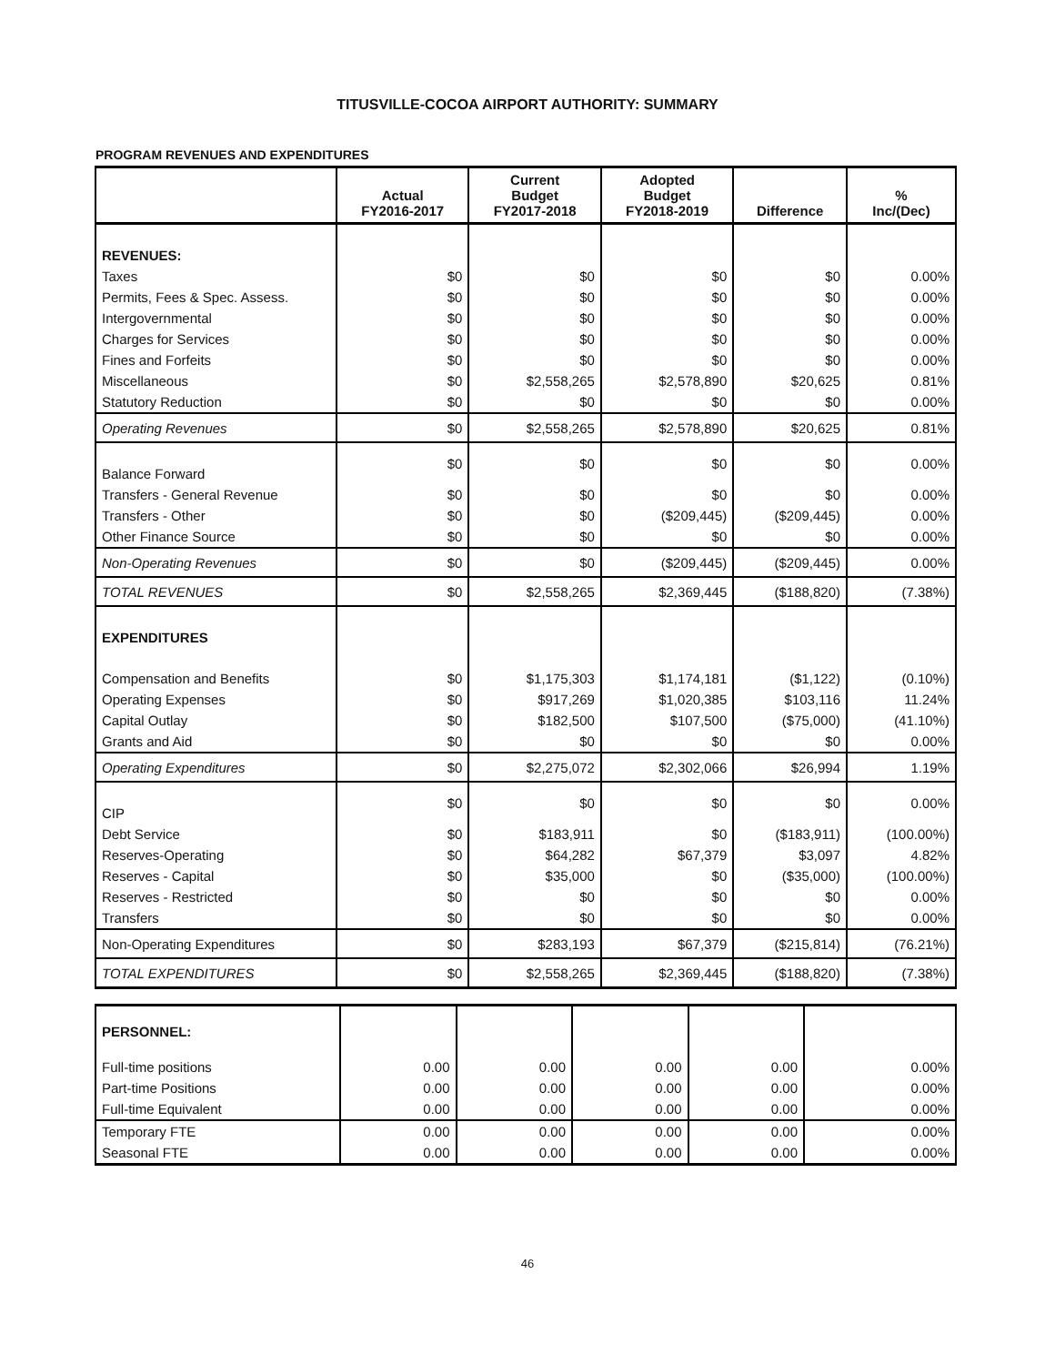TITUSVILLE-COCOA AIRPORT AUTHORITY: SUMMARY
PROGRAM REVENUES AND EXPENDITURES
| | Actual FY2016-2017 | Current Budget FY2017-2018 | Adopted Budget FY2018-2019 | Difference | % Inc/(Dec) |
| --- | --- | --- | --- | --- | --- |
| REVENUES: | | | | | |
| Taxes | $0 | $0 | $0 | $0 | 0.00% |
| Permits, Fees & Spec. Assess. | $0 | $0 | $0 | $0 | 0.00% |
| Intergovernmental | $0 | $0 | $0 | $0 | 0.00% |
| Charges for Services | $0 | $0 | $0 | $0 | 0.00% |
| Fines and Forfeits | $0 | $0 | $0 | $0 | 0.00% |
| Miscellaneous | $0 | $2,558,265 | $2,578,890 | $20,625 | 0.81% |
| Statutory Reduction | $0 | $0 | $0 | $0 | 0.00% |
| Operating Revenues | $0 | $2,558,265 | $2,578,890 | $20,625 | 0.81% |
| Balance Forward | $0 | $0 | $0 | $0 | 0.00% |
| Transfers - General Revenue | $0 | $0 | $0 | $0 | 0.00% |
| Transfers - Other | $0 | $0 | ($209,445) | ($209,445) | 0.00% |
| Other Finance Source | $0 | $0 | $0 | $0 | 0.00% |
| Non-Operating Revenues | $0 | $0 | ($209,445) | ($209,445) | 0.00% |
| TOTAL REVENUES | $0 | $2,558,265 | $2,369,445 | ($188,820) | (7.38%) |
| EXPENDITURES | | | | | |
| Compensation and Benefits | $0 | $1,175,303 | $1,174,181 | ($1,122) | (0.10%) |
| Operating Expenses | $0 | $917,269 | $1,020,385 | $103,116 | 11.24% |
| Capital Outlay | $0 | $182,500 | $107,500 | ($75,000) | (41.10%) |
| Grants and Aid | $0 | $0 | $0 | $0 | 0.00% |
| Operating Expenditures | $0 | $2,275,072 | $2,302,066 | $26,994 | 1.19% |
| CIP | $0 | $0 | $0 | $0 | 0.00% |
| Debt Service | $0 | $183,911 | $0 | ($183,911) | (100.00%) |
| Reserves-Operating | $0 | $64,282 | $67,379 | $3,097 | 4.82% |
| Reserves - Capital | $0 | $35,000 | $0 | ($35,000) | (100.00%) |
| Reserves - Restricted | $0 | $0 | $0 | $0 | 0.00% |
| Transfers | $0 | $0 | $0 | $0 | 0.00% |
| Non-Operating Expenditures | $0 | $283,193 | $67,379 | ($215,814) | (76.21%) |
| TOTAL EXPENDITURES | $0 | $2,558,265 | $2,369,445 | ($188,820) | (7.38%) |
| PERSONNEL: | | | | | |
| Full-time positions | 0.00 | 0.00 | 0.00 | 0.00 | 0.00% |
| Part-time Positions | 0.00 | 0.00 | 0.00 | 0.00 | 0.00% |
| Full-time Equivalent | 0.00 | 0.00 | 0.00 | 0.00 | 0.00% |
| Temporary FTE | 0.00 | 0.00 | 0.00 | 0.00 | 0.00% |
| Seasonal FTE | 0.00 | 0.00 | 0.00 | 0.00 | 0.00% |
46